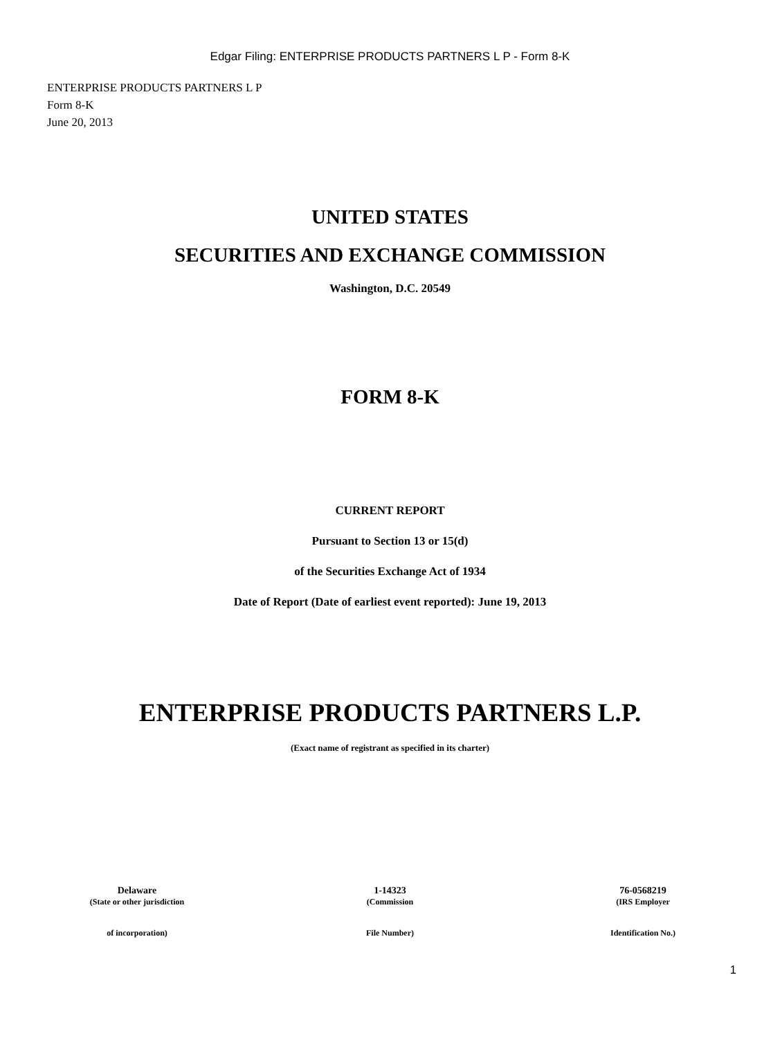Edgar Filing: ENTERPRISE PRODUCTS PARTNERS L P - Form 8-K
ENTERPRISE PRODUCTS PARTNERS L P
Form 8-K
June 20, 2013
UNITED STATES
SECURITIES AND EXCHANGE COMMISSION
Washington, D.C. 20549
FORM 8-K
CURRENT REPORT
Pursuant to Section 13 or 15(d)
of the Securities Exchange Act of 1934
Date of Report (Date of earliest event reported): June 19, 2013
ENTERPRISE PRODUCTS PARTNERS L.P.
(Exact name of registrant as specified in its charter)
Delaware
(State or other jurisdiction
1-14323
(Commission
76-0568219
(IRS Employer
of incorporation) File Number) Identification No.)
1